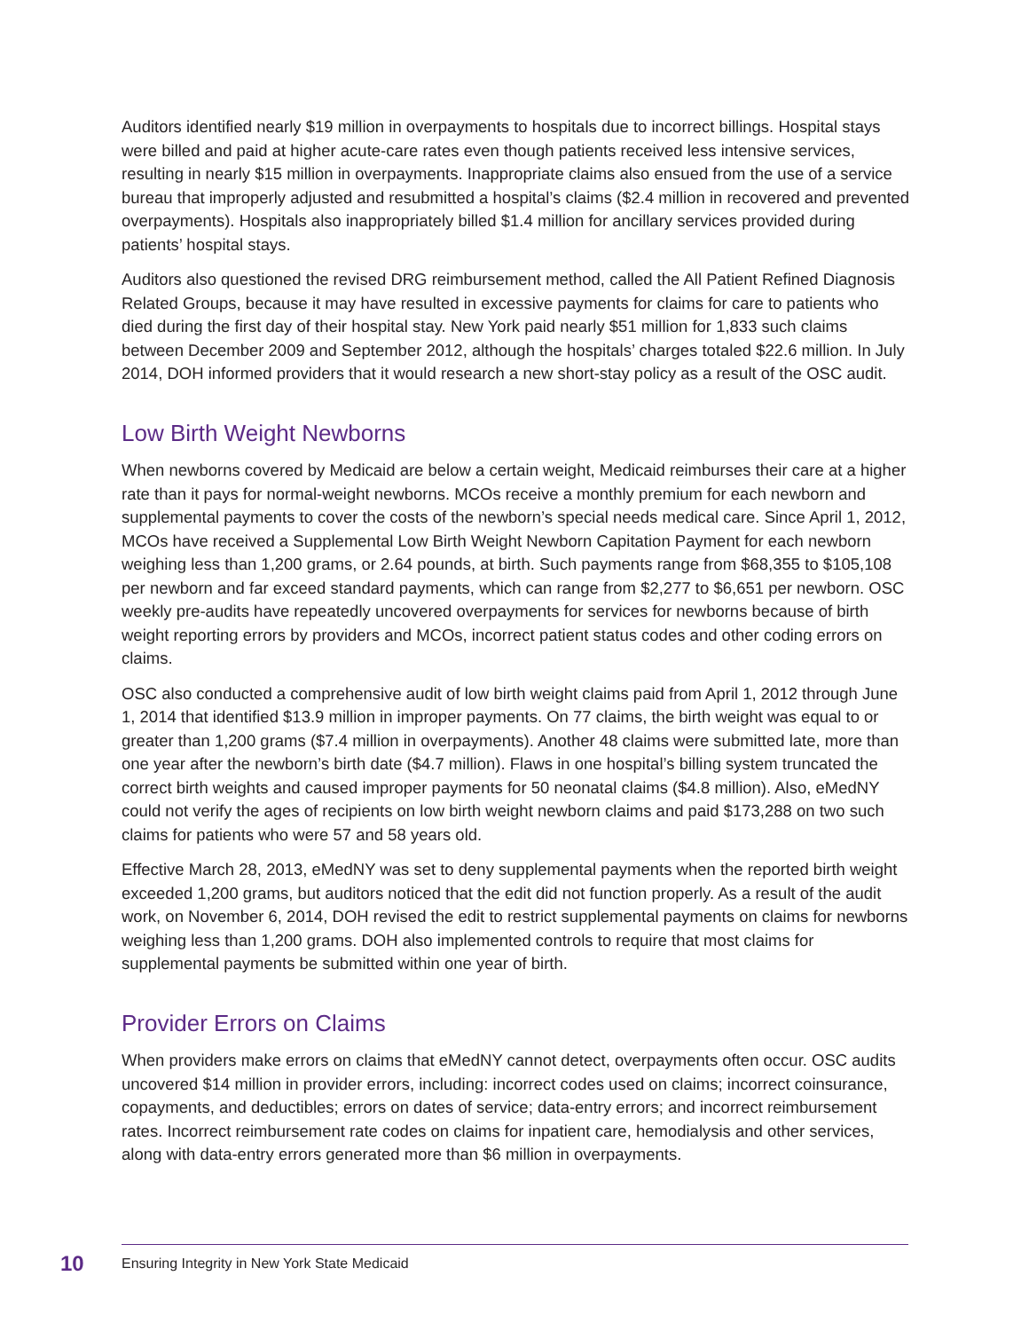Auditors identified nearly $19 million in overpayments to hospitals due to incorrect billings. Hospital stays were billed and paid at higher acute-care rates even though patients received less intensive services, resulting in nearly $15 million in overpayments. Inappropriate claims also ensued from the use of a service bureau that improperly adjusted and resubmitted a hospital’s claims ($2.4 million in recovered and prevented overpayments). Hospitals also inappropriately billed $1.4 million for ancillary services provided during patients’ hospital stays.
Auditors also questioned the revised DRG reimbursement method, called the All Patient Refined Diagnosis Related Groups, because it may have resulted in excessive payments for claims for care to patients who died during the first day of their hospital stay. New York paid nearly $51 million for 1,833 such claims between December 2009 and September 2012, although the hospitals’ charges totaled $22.6 million. In July 2014, DOH informed providers that it would research a new short-stay policy as a result of the OSC audit.
Low Birth Weight Newborns
When newborns covered by Medicaid are below a certain weight, Medicaid reimburses their care at a higher rate than it pays for normal-weight newborns. MCOs receive a monthly premium for each newborn and supplemental payments to cover the costs of the newborn’s special needs medical care. Since April 1, 2012, MCOs have received a Supplemental Low Birth Weight Newborn Capitation Payment for each newborn weighing less than 1,200 grams, or 2.64 pounds, at birth. Such payments range from $68,355 to $105,108 per newborn and far exceed standard payments, which can range from $2,277 to $6,651 per newborn. OSC weekly pre-audits have repeatedly uncovered overpayments for services for newborns because of birth weight reporting errors by providers and MCOs, incorrect patient status codes and other coding errors on claims.
OSC also conducted a comprehensive audit of low birth weight claims paid from April 1, 2012 through June 1, 2014 that identified $13.9 million in improper payments. On 77 claims, the birth weight was equal to or greater than 1,200 grams ($7.4 million in overpayments). Another 48 claims were submitted late, more than one year after the newborn’s birth date ($4.7 million). Flaws in one hospital’s billing system truncated the correct birth weights and caused improper payments for 50 neonatal claims ($4.8 million). Also, eMedNY could not verify the ages of recipients on low birth weight newborn claims and paid $173,288 on two such claims for patients who were 57 and 58 years old.
Effective March 28, 2013, eMedNY was set to deny supplemental payments when the reported birth weight exceeded 1,200 grams, but auditors noticed that the edit did not function properly. As a result of the audit work, on November 6, 2014, DOH revised the edit to restrict supplemental payments on claims for newborns weighing less than 1,200 grams. DOH also implemented controls to require that most claims for supplemental payments be submitted within one year of birth.
Provider Errors on Claims
When providers make errors on claims that eMedNY cannot detect, overpayments often occur. OSC audits uncovered $14 million in provider errors, including: incorrect codes used on claims; incorrect coinsurance, copayments, and deductibles; errors on dates of service; data-entry errors; and incorrect reimbursement rates. Incorrect reimbursement rate codes on claims for inpatient care, hemodialysis and other services, along with data-entry errors generated more than $6 million in overpayments.
10 Ensuring Integrity in New York State Medicaid